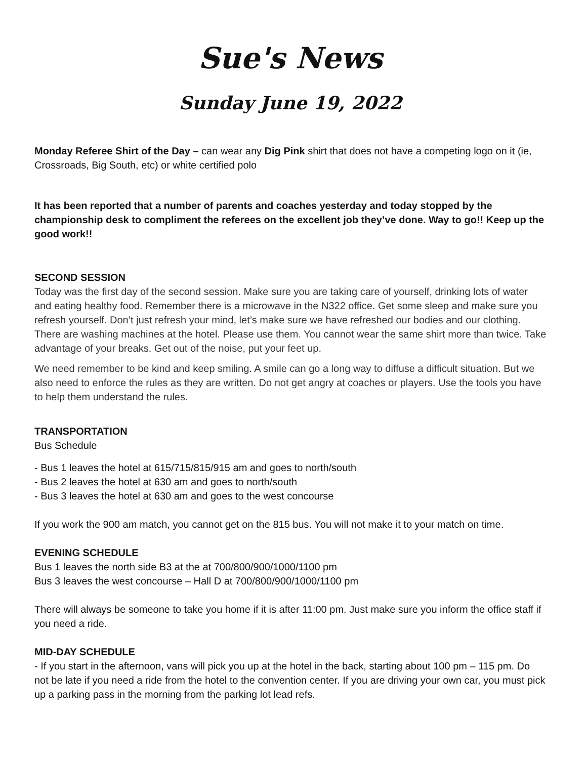Sue's News
Sunday June 19, 2022
Monday Referee Shirt of the Day – can wear any Dig Pink shirt that does not have a competing logo on it (ie, Crossroads, Big South, etc) or white certified polo
It has been reported that a number of parents and coaches yesterday and today stopped by the championship desk to compliment the referees on the excellent job they’ve done. Way to go!! Keep up the good work!!
SECOND SESSION
Today was the first day of the second session. Make sure you are taking care of yourself, drinking lots of water and eating healthy food. Remember there is a microwave in the N322 office. Get some sleep and make sure you refresh yourself. Don’t just refresh your mind, let’s make sure we have refreshed our bodies and our clothing. There are washing machines at the hotel. Please use them. You cannot wear the same shirt more than twice. Take advantage of your breaks. Get out of the noise, put your feet up.
We need remember to be kind and keep smiling. A smile can go a long way to diffuse a difficult situation. But we also need to enforce the rules as they are written. Do not get angry at coaches or players. Use the tools you have to help them understand the rules.
TRANSPORTATION
Bus Schedule
- Bus 1 leaves the hotel at 615/715/815/915 am and goes to north/south
- Bus 2 leaves the hotel at 630 am and goes to north/south
- Bus 3 leaves the hotel at 630 am and goes to the west concourse
If you work the 900 am match, you cannot get on the 815 bus. You will not make it to your match on time.
EVENING SCHEDULE
Bus 1 leaves the north side B3 at the at 700/800/900/1000/1100 pm
Bus 3 leaves the west concourse – Hall D at 700/800/900/1000/1100 pm
There will always be someone to take you home if it is after 11:00 pm. Just make sure you inform the office staff if you need a ride.
MID-DAY SCHEDULE
- If you start in the afternoon, vans will pick you up at the hotel in the back, starting about 100 pm – 115 pm. Do not be late if you need a ride from the hotel to the convention center. If you are driving your own car, you must pick up a parking pass in the morning from the parking lot lead refs.